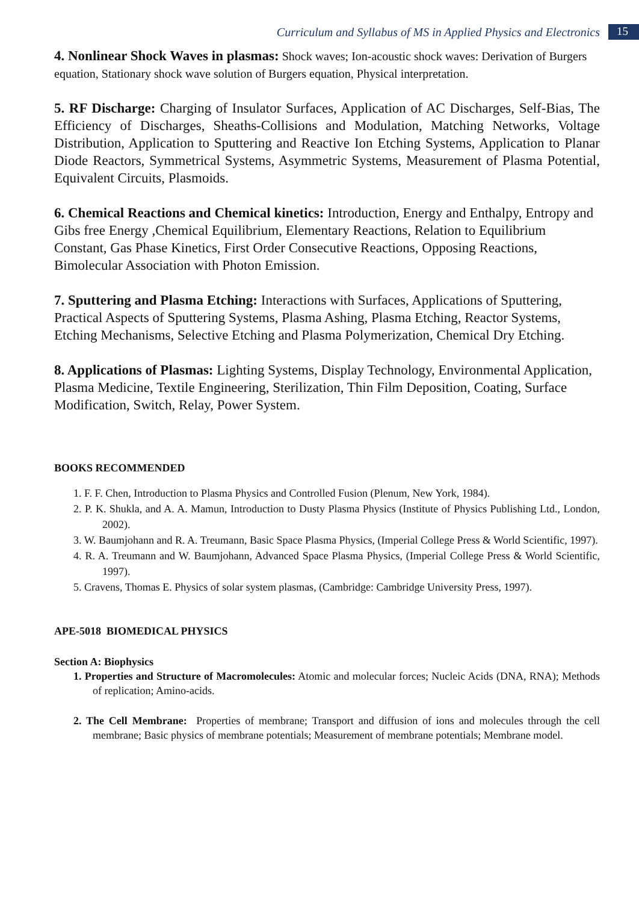Curriculum and Syllabus of MS in Applied Physics and Electronics 15
4. Nonlinear Shock Waves in plasmas: Shock waves; Ion-acoustic shock waves: Derivation of Burgers equation, Stationary shock wave solution of Burgers equation, Physical interpretation.
5. RF Discharge: Charging of Insulator Surfaces, Application of AC Discharges, Self-Bias, The Efficiency of Discharges, Sheaths-Collisions and Modulation, Matching Networks, Voltage Distribution, Application to Sputtering and Reactive Ion Etching Systems, Application to Planar Diode Reactors, Symmetrical Systems, Asymmetric Systems, Measurement of Plasma Potential, Equivalent Circuits, Plasmoids.
6. Chemical Reactions and Chemical kinetics: Introduction, Energy and Enthalpy, Entropy and Gibs free Energy ,Chemical Equilibrium, Elementary Reactions, Relation to Equilibrium Constant, Gas Phase Kinetics, First Order Consecutive Reactions, Opposing Reactions, Bimolecular Association with Photon Emission.
7. Sputtering and Plasma Etching: Interactions with Surfaces, Applications of Sputtering, Practical Aspects of Sputtering Systems, Plasma Ashing, Plasma Etching, Reactor Systems, Etching Mechanisms, Selective Etching and Plasma Polymerization, Chemical Dry Etching.
8. Applications of Plasmas: Lighting Systems, Display Technology, Environmental Application, Plasma Medicine, Textile Engineering, Sterilization, Thin Film Deposition, Coating, Surface Modification, Switch, Relay, Power System.
BOOKS RECOMMENDED
1. F. F. Chen, Introduction to Plasma Physics and Controlled Fusion (Plenum, New York, 1984).
2. P. K. Shukla, and A. A. Mamun, Introduction to Dusty Plasma Physics (Institute of Physics Publishing Ltd., London, 2002).
3. W. Baumjohann and R. A. Treumann, Basic Space Plasma Physics, (Imperial College Press & World Scientific, 1997).
4. R. A. Treumann and W. Baumjohann, Advanced Space Plasma Physics, (Imperial College Press & World Scientific, 1997).
5. Cravens, Thomas E. Physics of solar system plasmas, (Cambridge: Cambridge University Press, 1997).
APE-5018 BIOMEDICAL PHYSICS
Section A: Biophysics
1. Properties and Structure of Macromolecules: Atomic and molecular forces; Nucleic Acids (DNA, RNA); Methods of replication; Amino-acids.
2. The Cell Membrane: Properties of membrane; Transport and diffusion of ions and molecules through the cell membrane; Basic physics of membrane potentials; Measurement of membrane potentials; Membrane model.